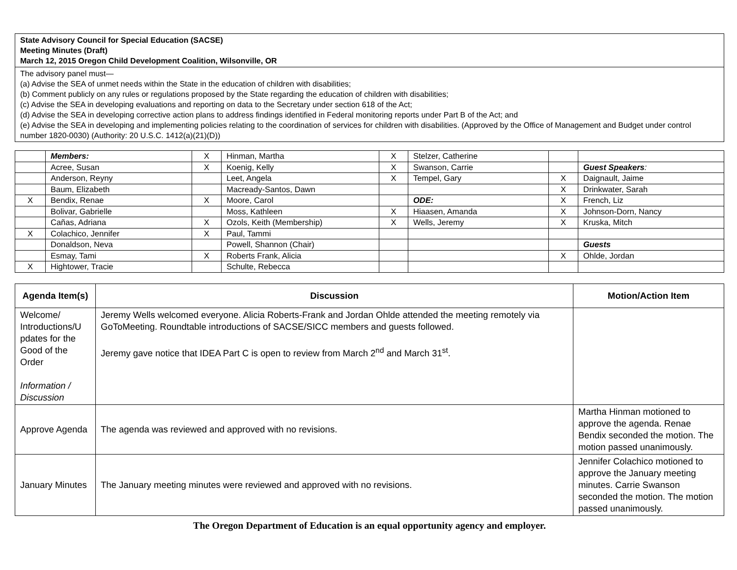| State Advisory Council for Special Education (SACSE) Meeting Minutes (Draft) March 12, 2015 Oregon Child Development Coalition, Wilsonville, OR |
| The advisory panel must— (a) Advise the SEA of unmet needs within the State in the education of children with disabilities; (b) Comment publicly on any rules or regulations proposed by the State regarding the education of children with disabilities; (c) Advise the SEA in developing evaluations and reporting on data to the Secretary under section 618 of the Act; (d) Advise the SEA in developing corrective action plans to address findings identified in Federal monitoring reports under Part B of the Act; and (e) Advise the SEA in developing and implementing policies relating to the coordination of services for children with disabilities. (Approved by the Office of Management and Budget under control number 1820-0030) (Authority: 20 U.S.C. 1412(a)(21)(D)) |
| | Members: | X | Hinman, Martha | X | Stelzer, Catherine | | |
| | Acree, Susan | X | Koenig, Kelly | X | Swanson, Carrie | | Guest Speakers : |
| | Anderson, Reyny | | Leet, Angela | X | Tempel, Gary | X | Daignault, Jaime |
| | Baum, Elizabeth | | Macready-Santos, Dawn | | | X | Drinkwater, Sarah |
| X | Bendix, Renae | X | Moore, Carol | | ODE: | X | French, Liz |
| | Bolivar, Gabrielle | | Moss, Kathleen | X | Hiaasen, Amanda | X | Johnson-Dorn, Nancy |
| | Cañas, Adriana | X | Ozols, Keith (Membership) | X | Wells, Jeremy | X | Kruska, Mitch |
| X | Colachico, Jennifer | X | Paul, Tammi | | | | |
| | Donaldson, Neva | | Powell, Shannon (Chair) | | | | Guests |
| | Esmay, Tami | X | Roberts Frank, Alicia | | | X | Ohlde, Jordan |
| X | Hightower, Tracie | | Schulte, Rebecca | | | | |
| Agenda Item(s) | Discussion | Motion/Action Item |
| --- | --- | --- |
| Welcome/ Introductions/U pdates for the Good of the Order Information / Discussion | Jeremy Wells welcomed everyone. Alicia Roberts-Frank and Jordan Ohlde attended the meeting remotely via GoToMeeting. Roundtable introductions of SACSE/SICC members and guests followed. Jeremy gave notice that IDEA Part C is open to review from March 2<sup>nd</sup> and March 31<sup>st</sup>. | |
| Approve Agenda | The agenda was reviewed and approved with no revisions. | Martha Hinman motioned to approve the agenda. Renae Bendix seconded the motion. The motion passed unanimously. |
| January Minutes | The January meeting minutes were reviewed and approved with no revisions. | Jennifer Colachico motioned to approve the January meeting minutes. Carrie Swanson seconded the motion. The motion passed unanimously. |
The Oregon Department of Education is an equal opportunity agency and employer.